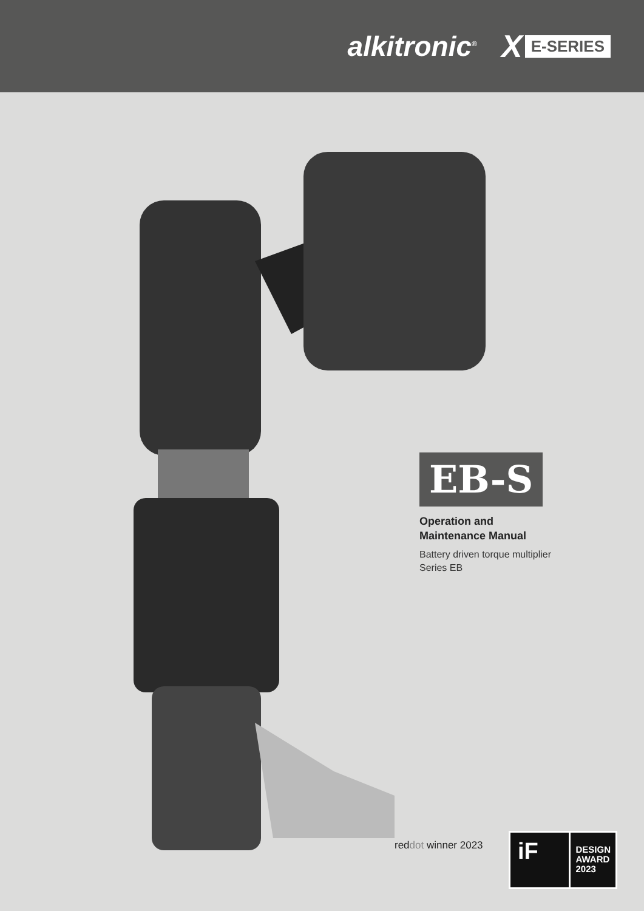alkitronic<sup>®</sup> X E-SERIES
EB-S
Operation and
Maintenance Manual
Battery driven torque multiplier
Series EB
reddot winner 2023
iF
DESIGN
AWARD
2023